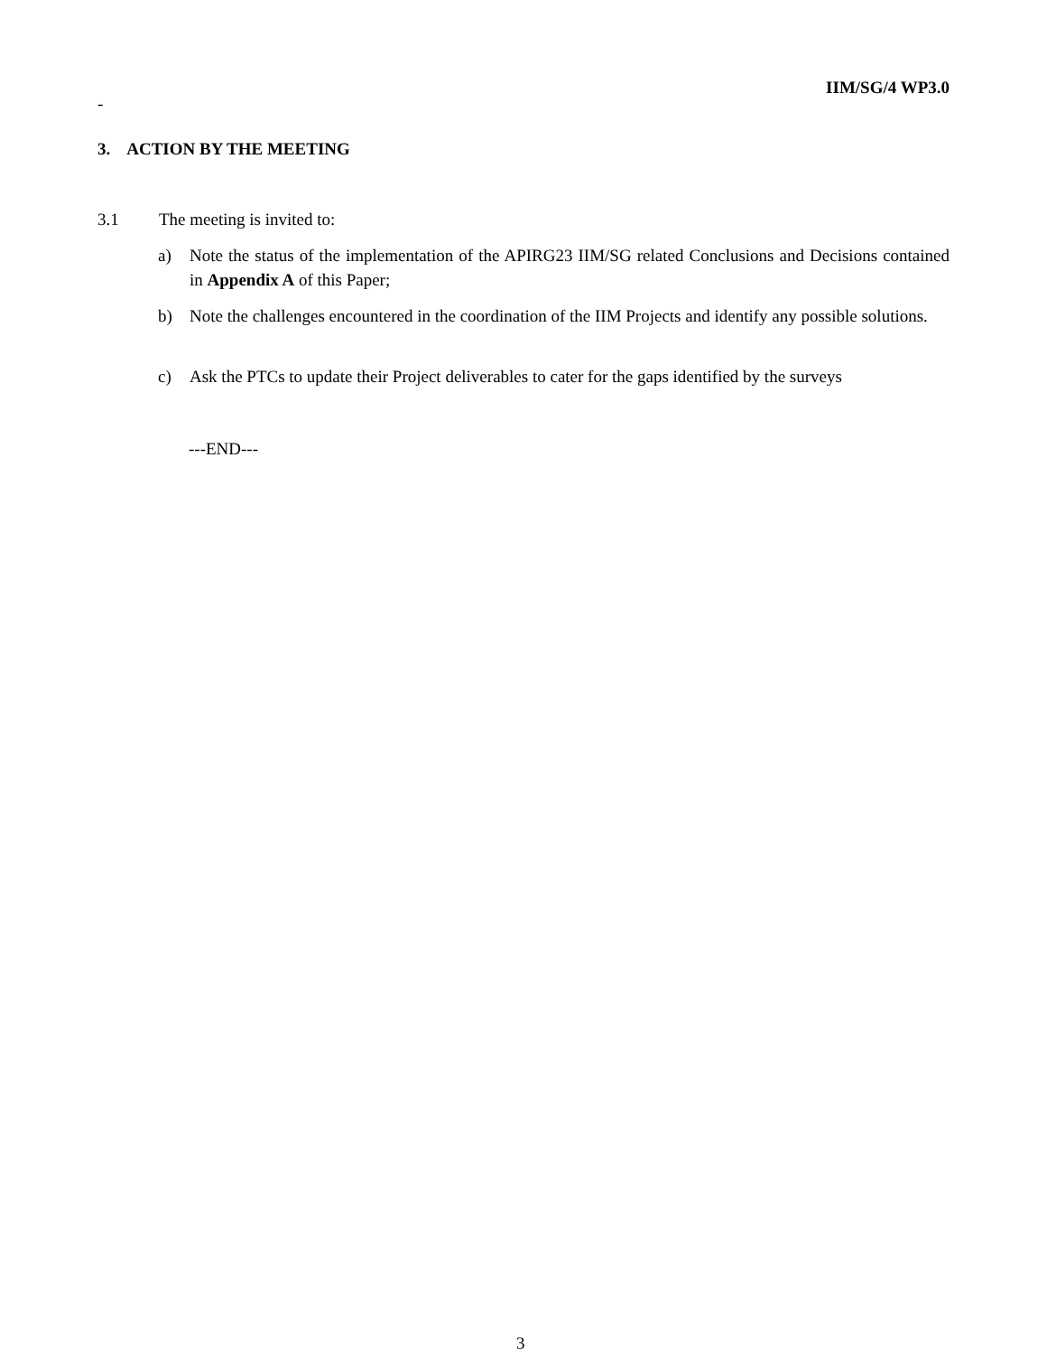IIM/SG/4 WP3.0
-
3. ACTION BY THE MEETING
3.1 The meeting is invited to:
a) Note the status of the implementation of the APIRG23 IIM/SG related Conclusions and Decisions contained in Appendix A of this Paper;
b) Note the challenges encountered in the coordination of the IIM Projects and identify any possible solutions.
c) Ask the PTCs to update their Project deliverables to cater for the gaps identified by the surveys
---END---
3